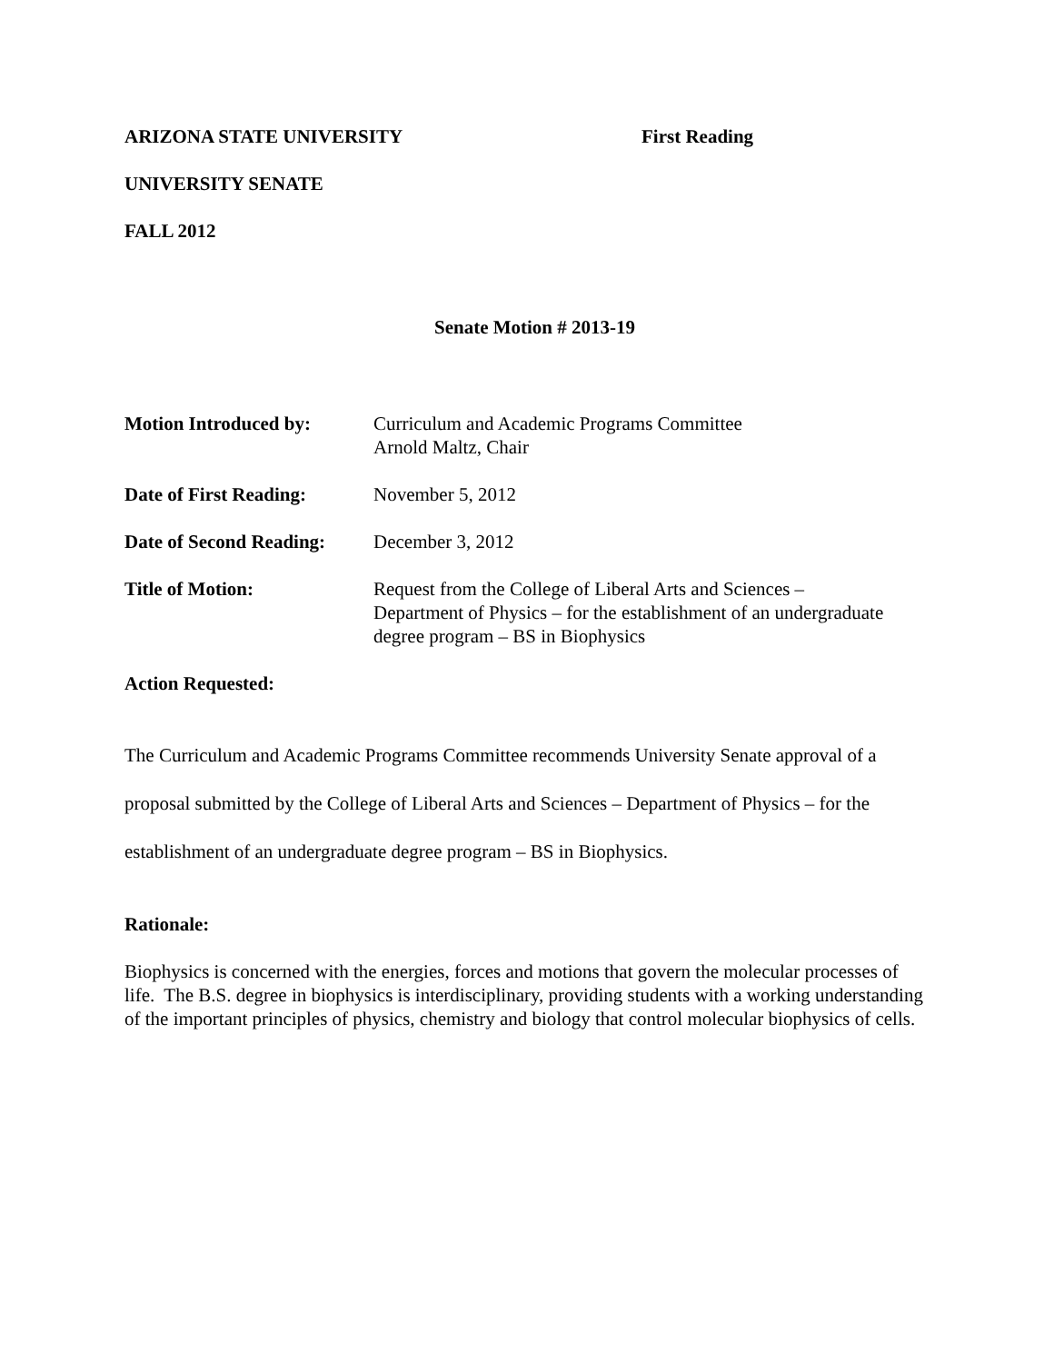ARIZONA STATE UNIVERSITY First Reading
UNIVERSITY SENATE
FALL 2012
Senate Motion # 2013-19
Motion Introduced by: Curriculum and Academic Programs Committee
Arnold Maltz, Chair
Date of First Reading:
November 5, 2012
Date of Second Reading:
December 3, 2012
Title of Motion: Request from the College of Liberal Arts and Sciences –
Department of Physics – for the establishment of an undergraduate degree program – BS in Biophysics
Action Requested:
The Curriculum and Academic Programs Committee recommends University Senate approval of a proposal submitted by the College of Liberal Arts and Sciences – Department of Physics – for the establishment of an undergraduate degree program – BS in Biophysics.
Rationale:
Biophysics is concerned with the energies, forces and motions that govern the molecular processes of life. The B.S. degree in biophysics is interdisciplinary, providing students with a working understanding of the important principles of physics, chemistry and biology that control molecular biophysics of cells.